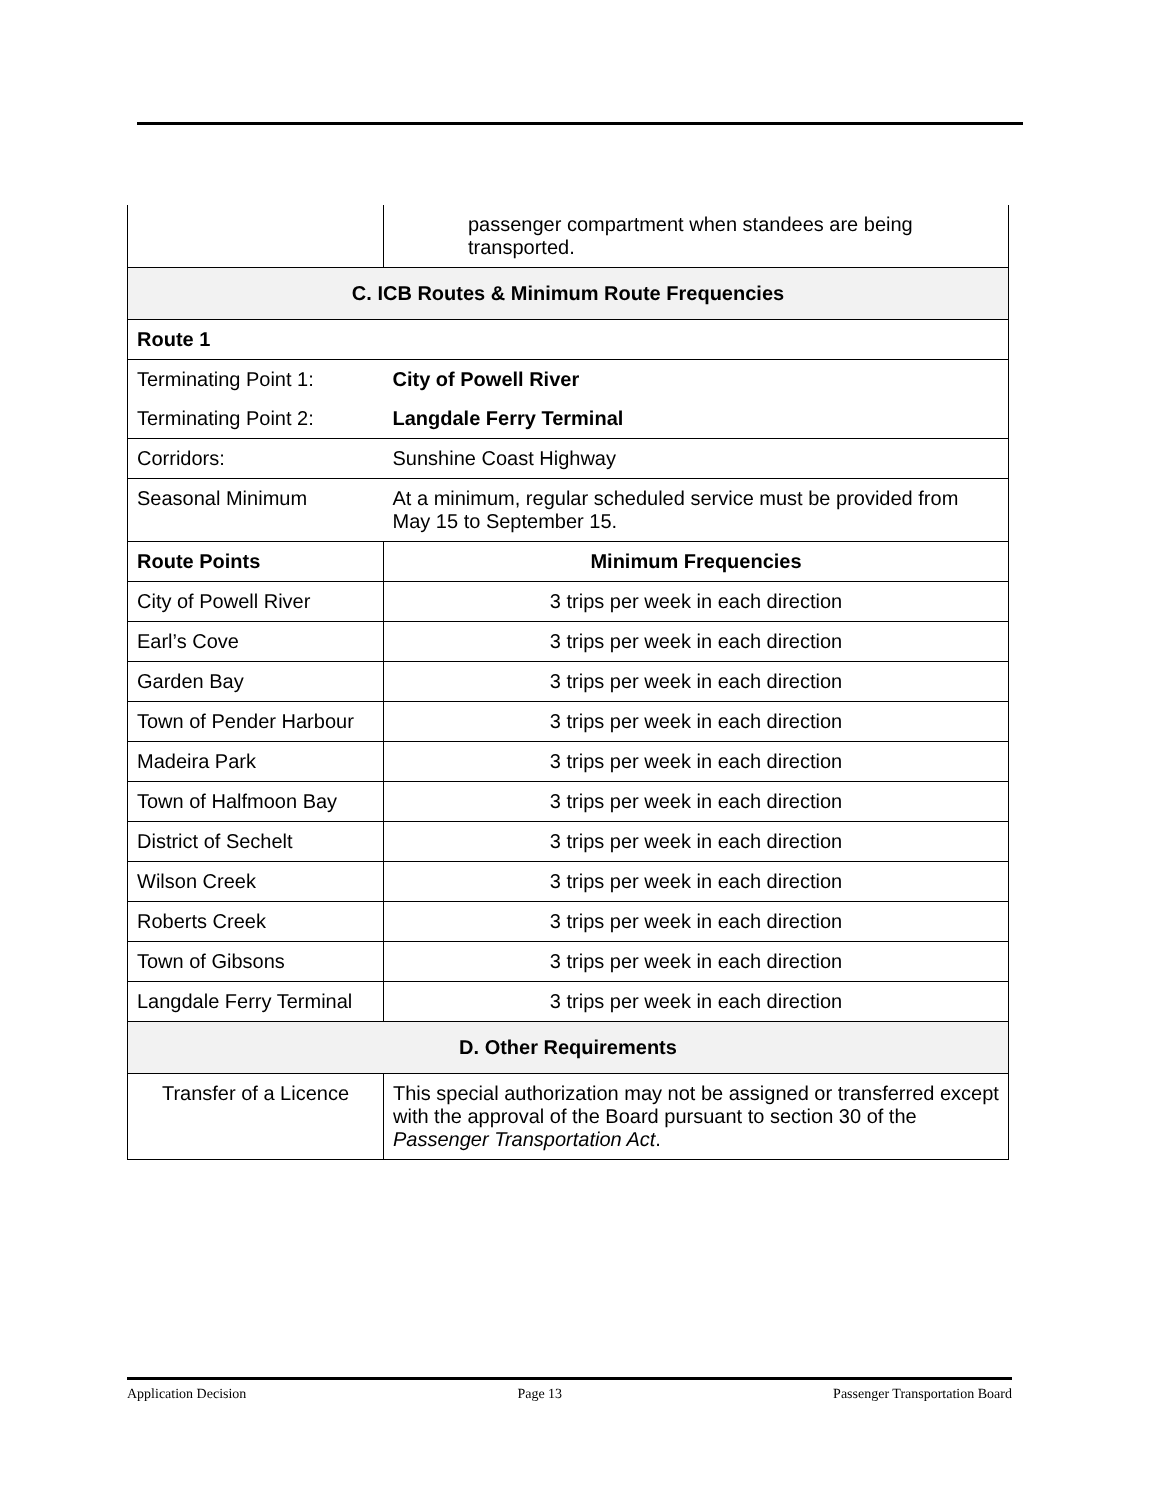| | passenger compartment when standees are being transported. |
| C. ICB Routes & Minimum Route Frequencies | |
| Route 1 | |
| Terminating Point 1: | City of Powell River |
| Terminating Point 2: | Langdale Ferry Terminal |
| Corridors: | Sunshine Coast Highway |
| Seasonal Minimum | At a minimum, regular scheduled service must be provided from May 15 to September 15. |
| Route Points | Minimum Frequencies |
| City of Powell River | 3 trips per week in each direction |
| Earl’s Cove | 3 trips per week in each direction |
| Garden Bay | 3 trips per week in each direction |
| Town of Pender Harbour | 3 trips per week in each direction |
| Madeira Park | 3 trips per week in each direction |
| Town of Halfmoon Bay | 3 trips per week in each direction |
| District of Sechelt | 3 trips per week in each direction |
| Wilson Creek | 3 trips per week in each direction |
| Roberts Creek | 3 trips per week in each direction |
| Town of Gibsons | 3 trips per week in each direction |
| Langdale Ferry Terminal | 3 trips per week in each direction |
| D. Other Requirements | |
| Transfer of a Licence | This special authorization may not be assigned or transferred except with the approval of the Board pursuant to section 30 of the Passenger Transportation Act . |
Application Decision Page 13 Passenger Transportation Board